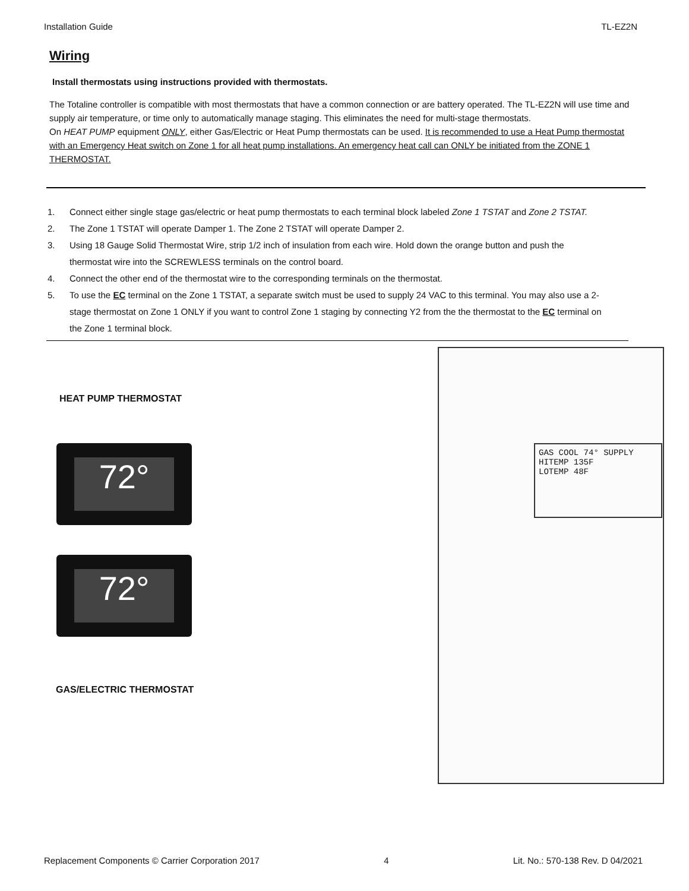Installation Guide TL-EZ2N
Wiring
Install thermostats using instructions provided with thermostats.
The Totaline controller is compatible with most thermostats that have a common connection or are battery operated. The TL-EZ2N will use time and supply air temperature, or time only to automatically manage staging. This eliminates the need for multi-stage thermostats.
On HEAT PUMP equipment ONLY, either Gas/Electric or Heat Pump thermostats can be used. It is recommended to use a Heat Pump thermostat with an Emergency Heat switch on Zone 1 for all heat pump installations. An emergency heat call can ONLY be initiated from the ZONE 1 THERMOSTAT.
1. Connect either single stage gas/electric or heat pump thermostats to each terminal block labeled Zone 1 TSTAT and Zone 2 TSTAT.
2. The Zone 1 TSTAT will operate Damper 1. The Zone 2 TSTAT will operate Damper 2.
3. Using 18 Gauge Solid Thermostat Wire, strip 1/2 inch of insulation from each wire. Hold down the orange button and push the thermostat wire into the SCREWLESS terminals on the control board.
4. Connect the other end of the thermostat wire to the corresponding terminals on the thermostat.
5. To use the EC terminal on the Zone 1 TSTAT, a separate switch must be used to supply 24 VAC to this terminal. You may also use a 2-stage thermostat on Zone 1 ONLY if you want to control Zone 1 staging by connecting Y2 from the the thermostat to the EC terminal on the Zone 1 terminal block.
HEAT PUMP THERMOSTAT
72°
72°
GAS/ELECTRIC THERMOSTAT
GAS COOL 74° SUPPLY
HITEMP 135F
LOTEMP 48F
Replacement Components © Carrier Corporation 2017 4 Lit. No.: 570-138 Rev. D 04/2021